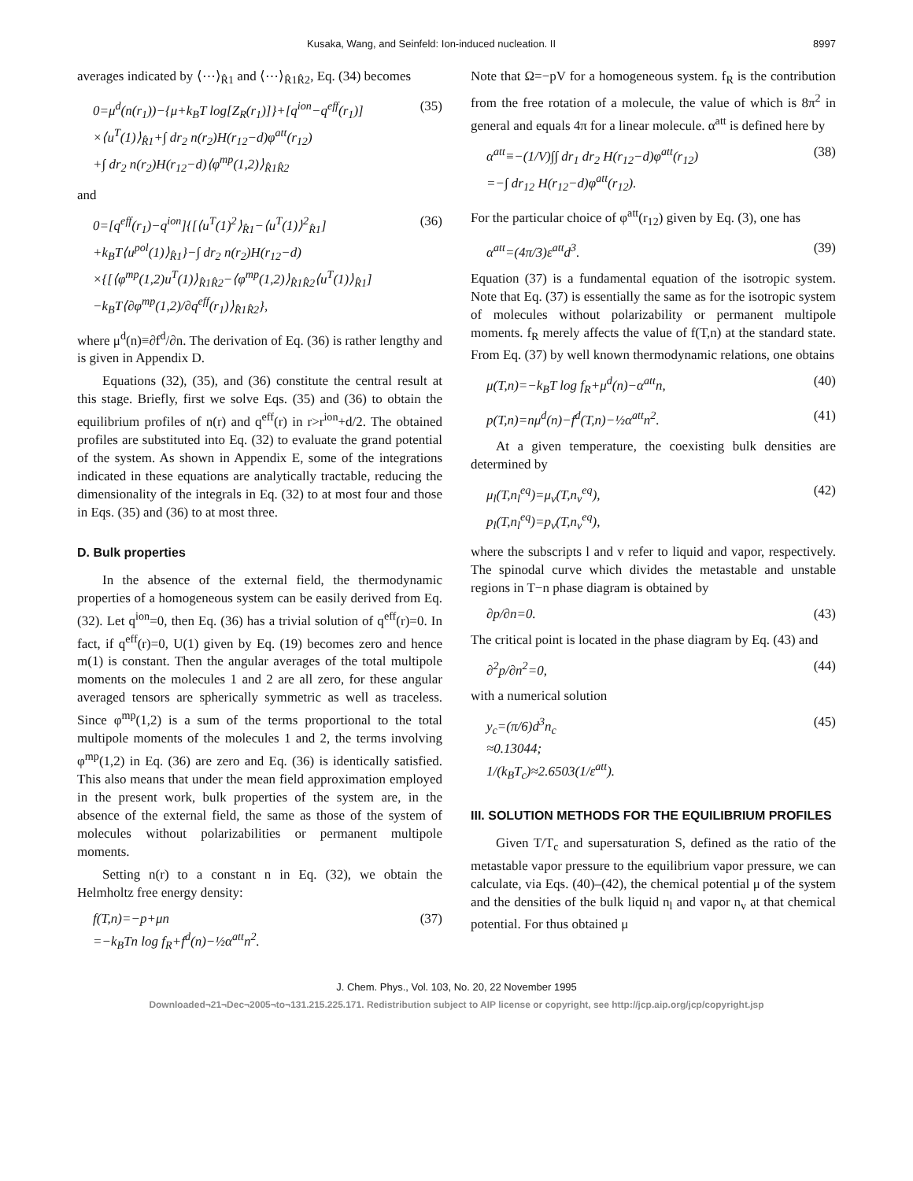Kusaka, Wang, and Seinfeld: Ion-induced nucleation. II 8997
averages indicated by ⟨⋯⟩<sub>R̂1</sub> and ⟨⋯⟩<sub>R̂1R̂2</sub>, Eq. (34) becomes
0=μ<sup>d</sup>(n(r<sub>1</sub>))−{μ+k<sub>B</sub>T log[Z<sub>R</sub>(r<sub>1</sub>)]}+[q<sup>ion</sup>−q<sup>eff</sup>(r<sub>1</sub>)]
×⟨u<sup>T</sup>(1)⟩<sub>R̂1</sub>+∫ dr<sub>2</sub> n(r<sub>2</sub>)H(r<sub>12</sub>−d)φ<sup>att</sup>(r<sub>12</sub>)
+∫ dr<sub>2</sub> n(r<sub>2</sub>)H(r<sub>12</sub>−d)⟨φ<sup>mp</sup>(1,2)⟩<sub>R̂1R̂2</sub> (35)
and
0=[q<sup>eff</sup>(r<sub>1</sub>)−q<sup>ion</sup>]{[⟨u<sup>T</sup>(1)<sup>2</sup>⟩<sub>R̂1</sub>−⟨u<sup>T</sup>(1)⟩<sup>2</sup><sub>R̂1</sub>]
+k<sub>B</sub>T⟨u<sup>pol</sup>(1)⟩<sub>R̂1</sub>}−∫ dr<sub>2</sub> n(r<sub>2</sub>)H(r<sub>12</sub>−d)
×{[⟨φ<sup>mp</sup>(1,2)u<sup>T</sup>(1)⟩<sub>R̂1R̂2</sub>−⟨φ<sup>mp</sup>(1,2)⟩<sub>R̂1R̂2</sub>⟨u<sup>T</sup>(1)⟩<sub>R̂1</sub>]
−k<sub>B</sub>T⟨∂φ<sup>mp</sup>(1,2)/∂q<sup>eff</sup>(r<sub>1</sub>)⟩<sub>R̂1R̂2</sub>}, (36)
where μ<sup>d</sup>(n)≡∂f<sup>d</sup>/∂n. The derivation of Eq. (36) is rather lengthy and is given in Appendix D.
Equations (32), (35), and (36) constitute the central result at this stage. Briefly, first we solve Eqs. (35) and (36) to obtain the equilibrium profiles of n(r) and q<sup>eff</sup>(r) in r>r<sup>ion</sup>+d/2. The obtained profiles are substituted into Eq. (32) to evaluate the grand potential of the system. As shown in Appendix E, some of the integrations indicated in these equations are analytically tractable, reducing the dimensionality of the integrals in Eq. (32) to at most four and those in Eqs. (35) and (36) to at most three.
D. Bulk properties
In the absence of the external field, the thermodynamic properties of a homogeneous system can be easily derived from Eq. (32). Let q<sup>ion</sup>=0, then Eq. (36) has a trivial solution of q<sup>eff</sup>(r)=0. In fact, if q<sup>eff</sup>(r)=0, U(1) given by Eq. (19) becomes zero and hence m(1) is constant. Then the angular averages of the total multipole moments on the molecules 1 and 2 are all zero, for these angular averaged tensors are spherically symmetric as well as traceless. Since φ<sup>mp</sup>(1,2) is a sum of the terms proportional to the total multipole moments of the molecules 1 and 2, the terms involving φ<sup>mp</sup>(1,2) in Eq. (36) are zero and Eq. (36) is identically satisfied. This also means that under the mean field approximation employed in the present work, bulk properties of the system are, in the absence of the external field, the same as those of the system of molecules without polarizabilities or permanent multipole moments.
Setting n(r) to a constant n in Eq. (32), we obtain the Helmholtz free energy density:
f(T,n)=−p+μn
=−k<sub>B</sub>Tn log f<sub>R</sub>+f<sup>d</sup>(n)−½α<sup>att</sup>n<sup>2</sup>. (37)
Note that Ω=−pV for a homogeneous system. f<sub>R</sub> is the contribution from the free rotation of a molecule, the value of which is 8π<sup>2</sup> in general and equals 4π for a linear molecule. α<sup>att</sup> is defined here by
α<sup>att</sup>≡−(1/V)∫∫ dr<sub>1</sub> dr<sub>2</sub> H(r<sub>12</sub>−d)φ<sup>att</sup>(r<sub>12</sub>)
=−∫ dr<sub>12</sub> H(r<sub>12</sub>−d)φ<sup>att</sup>(r<sub>12</sub>). (38)
For the particular choice of φ<sup>att</sup>(r<sub>12</sub>) given by Eq. (3), one has
α<sup>att</sup>=(4π/3)ε<sup>att</sup>d<sup>3</sup>. (39)
Equation (37) is a fundamental equation of the isotropic system. Note that Eq. (37) is essentially the same as for the isotropic system of molecules without polarizability or permanent multipole moments. f<sub>R</sub> merely affects the value of f(T,n) at the standard state. From Eq. (37) by well known thermodynamic relations, one obtains
μ(T,n)=−k<sub>B</sub>T log f<sub>R</sub>+μ<sup>d</sup>(n)−α<sup>att</sup>n, (40)
p(T,n)=nμ<sup>d</sup>(n)−f<sup>d</sup>(T,n)−½α<sup>att</sup>n<sup>2</sup>. (41)
At a given temperature, the coexisting bulk densities are determined by
μ<sub>l</sub>(T,n<sub>l</sub><sup>eq</sup>)=μ<sub>v</sub>(T,n<sub>v</sub><sup>eq</sup>),
p<sub>l</sub>(T,n<sub>l</sub><sup>eq</sup>)=p<sub>v</sub>(T,n<sub>v</sub><sup>eq</sup>), (42)
where the subscripts l and v refer to liquid and vapor, respectively. The spinodal curve which divides the metastable and unstable regions in T−n phase diagram is obtained by
∂p/∂n=0. (43)
The critical point is located in the phase diagram by Eq. (43) and
∂<sup>2</sup>p/∂n<sup>2</sup>=0, (44)
with a numerical solution
y<sub>c</sub>=(π/6)d<sup>3</sup>n<sub>c</sub>
≈0.13044;
1/(k<sub>B</sub>T<sub>c</sub>)≈2.6503(1/ε<sup>att</sup>). (45)
III. SOLUTION METHODS FOR THE EQUILIBRIUM PROFILES
Given T/T<sub>c</sub> and supersaturation S, defined as the ratio of the metastable vapor pressure to the equilibrium vapor pressure, we can calculate, via Eqs. (40)–(42), the chemical potential μ of the system and the densities of the bulk liquid n<sub>l</sub> and vapor n<sub>v</sub> at that chemical potential. For thus obtained μ
J. Chem. Phys., Vol. 103, No. 20, 22 November 1995
Downloaded¬21¬Dec¬2005¬to¬131.215.225.171. Redistribution subject to AIP license or copyright, see http://jcp.aip.org/jcp/copyright.jsp